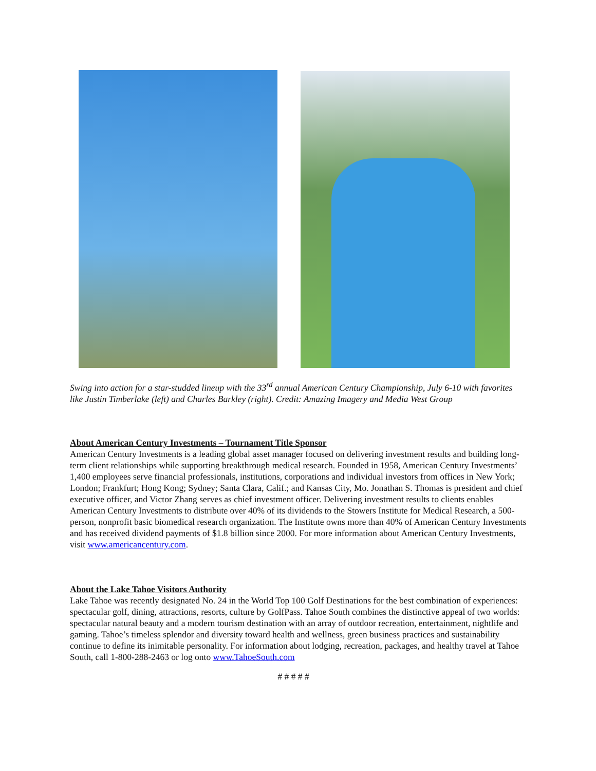Swing into action for a star-studded lineup with the 33<sup>rd</sup> annual American Century Championship, July 6-10 with favorites like Justin Timberlake (left) and Charles Barkley (right). Credit: Amazing Imagery and Media West Group
About American Century Investments – Tournament Title Sponsor
American Century Investments is a leading global asset manager focused on delivering investment results and building long-term client relationships while supporting breakthrough medical research. Founded in 1958, American Century Investments’ 1,400 employees serve financial professionals, institutions, corporations and individual investors from offices in New York; London; Frankfurt; Hong Kong; Sydney; Santa Clara, Calif.; and Kansas City, Mo. Jonathan S. Thomas is president and chief executive officer, and Victor Zhang serves as chief investment officer. Delivering investment results to clients enables American Century Investments to distribute over 40% of its dividends to the Stowers Institute for Medical Research, a 500-person, nonprofit basic biomedical research organization. The Institute owns more than 40% of American Century Investments and has received dividend payments of $1.8 billion since 2000. For more information about American Century Investments, visit www.americancentury.com.
About the Lake Tahoe Visitors Authority
Lake Tahoe was recently designated No. 24 in the World Top 100 Golf Destinations for the best combination of experiences: spectacular golf, dining, attractions, resorts, culture by GolfPass. Tahoe South combines the distinctive appeal of two worlds: spectacular natural beauty and a modern tourism destination with an array of outdoor recreation, entertainment, nightlife and gaming. Tahoe’s timeless splendor and diversity toward health and wellness, green business practices and sustainability continue to define its inimitable personality. For information about lodging, recreation, packages, and healthy travel at Tahoe South, call 1-800-288-2463 or log onto www.TahoeSouth.com
# # # # #